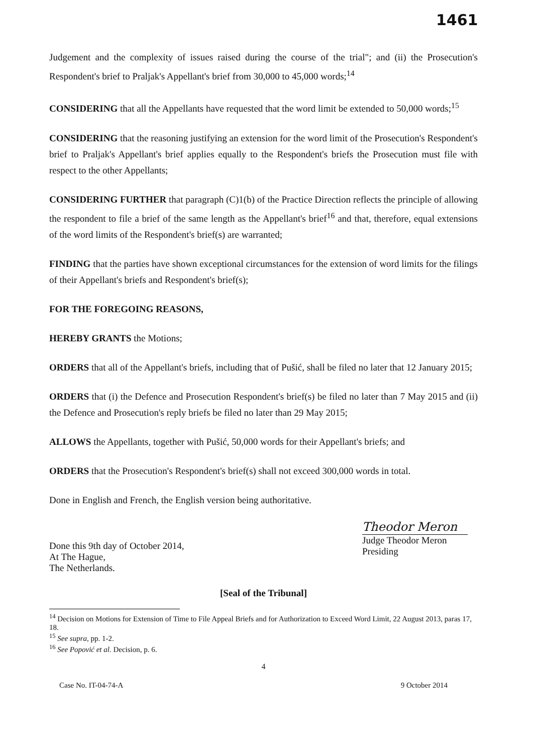1461
Judgement and the complexity of issues raised during the course of the trial"; and (ii) the Prosecution's Respondent's brief to Praljak's Appellant's brief from 30,000 to 45,000 words;<sup>14</sup>
CONSIDERING that all the Appellants have requested that the word limit be extended to 50,000 words;<sup>15</sup>
CONSIDERING that the reasoning justifying an extension for the word limit of the Prosecution's Respondent's brief to Praljak's Appellant's brief applies equally to the Respondent's briefs the Prosecution must file with respect to the other Appellants;
CONSIDERING FURTHER that paragraph (C)1(b) of the Practice Direction reflects the principle of allowing the respondent to file a brief of the same length as the Appellant's brief<sup>16</sup> and that, therefore, equal extensions of the word limits of the Respondent's brief(s) are warranted;
FINDING that the parties have shown exceptional circumstances for the extension of word limits for the filings of their Appellant's briefs and Respondent's brief(s);
FOR THE FOREGOING REASONS,
HEREBY GRANTS the Motions;
ORDERS that all of the Appellant's briefs, including that of Pušić, shall be filed no later that 12 January 2015;
ORDERS that (i) the Defence and Prosecution Respondent's brief(s) be filed no later than 7 May 2015 and (ii) the Defence and Prosecution's reply briefs be filed no later than 29 May 2015;
ALLOWS the Appellants, together with Pušić, 50,000 words for their Appellant's briefs; and
ORDERS that the Prosecution's Respondent's brief(s) shall not exceed 300,000 words in total.
Done in English and French, the English version being authoritative.
Done this 9th day of October 2014,
At The Hague,
The Netherlands.
Theodor Meron
Judge Theodor Meron
Presiding
[Seal of the Tribunal]
<sup>14</sup> Decision on Motions for Extension of Time to File Appeal Briefs and for Authorization to Exceed Word Limit, 22 August 2013, paras 17, 18.
<sup>15</sup> See supra, pp. 1-2.
<sup>16</sup> See Popović et al. Decision, p. 6.
4
Case No. IT-04-74-A 9 October 2014